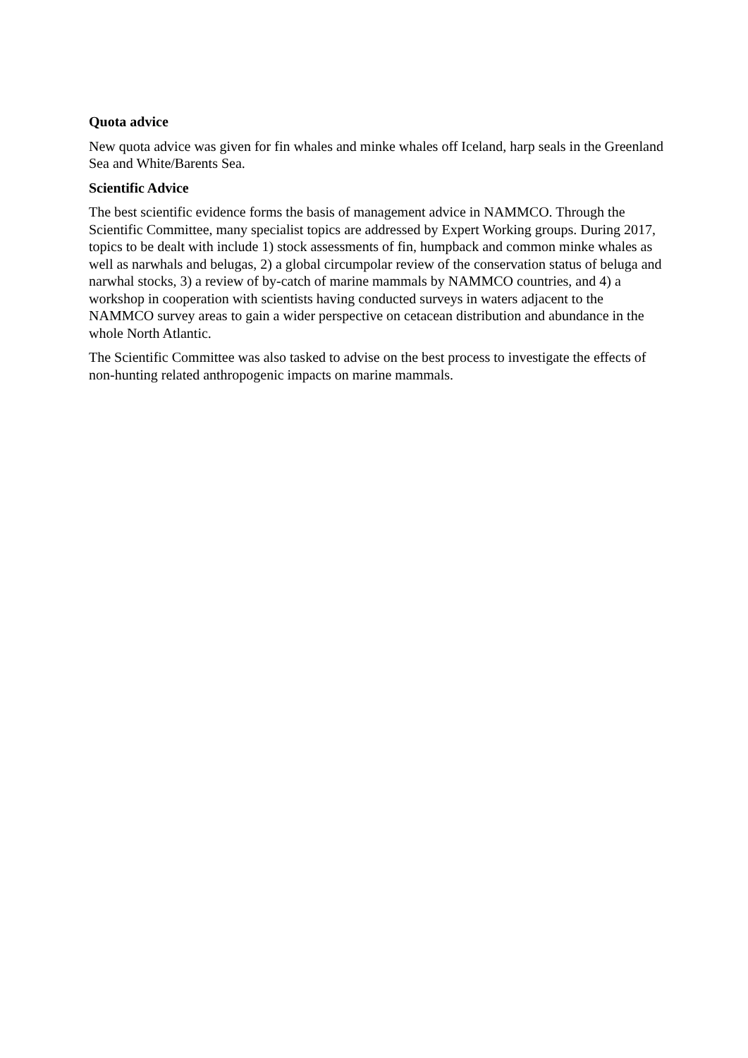Quota advice
New quota advice was given for fin whales and minke whales off Iceland, harp seals in the Greenland Sea and White/Barents Sea.
Scientific Advice
The best scientific evidence forms the basis of management advice in NAMMCO. Through the Scientific Committee, many specialist topics are addressed by Expert Working groups. During 2017, topics to be dealt with include 1) stock assessments of fin, humpback and common minke whales as well as narwhals and belugas, 2) a global circumpolar review of the conservation status of beluga and narwhal stocks, 3) a review of by-catch of marine mammals by NAMMCO countries, and 4) a workshop in cooperation with scientists having conducted surveys in waters adjacent to the NAMMCO survey areas to gain a wider perspective on cetacean distribution and abundance in the whole North Atlantic.
The Scientific Committee was also tasked to advise on the best process to investigate the effects of non-hunting related anthropogenic impacts on marine mammals.